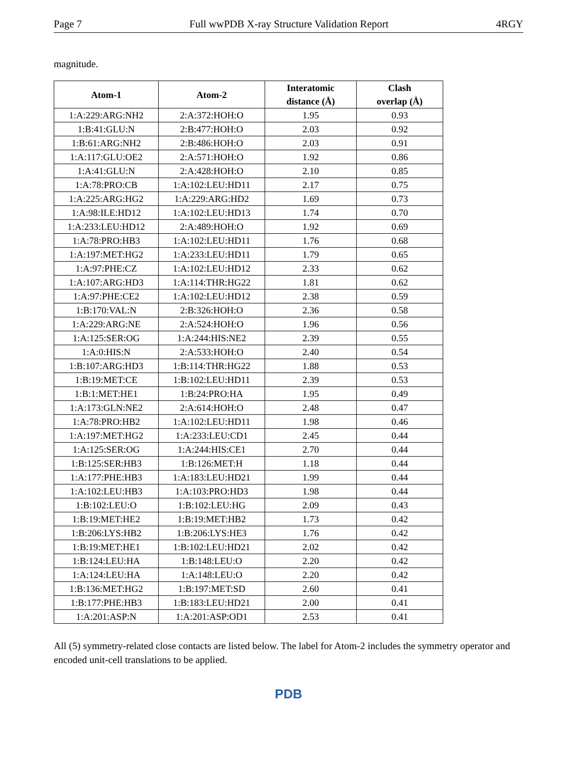Page 7 Full wwPDB X-ray Structure Validation Report 4RGY
magnitude.
| Atom-1 | Atom-2 | Interatomic distance (Å) | Clash overlap (Å) |
| --- | --- | --- | --- |
| 1:A:229:ARG:NH2 | 2:A:372:HOH:O | 1.95 | 0.93 |
| 1:B:41:GLU:N | 2:B:477:HOH:O | 2.03 | 0.92 |
| 1:B:61:ARG:NH2 | 2:B:486:HOH:O | 2.03 | 0.91 |
| 1:A:117:GLU:OE2 | 2:A:571:HOH:O | 1.92 | 0.86 |
| 1:A:41:GLU:N | 2:A:428:HOH:O | 2.10 | 0.85 |
| 1:A:78:PRO:CB | 1:A:102:LEU:HD11 | 2.17 | 0.75 |
| 1:A:225:ARG:HG2 | 1:A:229:ARG:HD2 | 1.69 | 0.73 |
| 1:A:98:ILE:HD12 | 1:A:102:LEU:HD13 | 1.74 | 0.70 |
| 1:A:233:LEU:HD12 | 2:A:489:HOH:O | 1.92 | 0.69 |
| 1:A:78:PRO:HB3 | 1:A:102:LEU:HD11 | 1.76 | 0.68 |
| 1:A:197:MET:HG2 | 1:A:233:LEU:HD11 | 1.79 | 0.65 |
| 1:A:97:PHE:CZ | 1:A:102:LEU:HD12 | 2.33 | 0.62 |
| 1:A:107:ARG:HD3 | 1:A:114:THR:HG22 | 1.81 | 0.62 |
| 1:A:97:PHE:CE2 | 1:A:102:LEU:HD12 | 2.38 | 0.59 |
| 1:B:170:VAL:N | 2:B:326:HOH:O | 2.36 | 0.58 |
| 1:A:229:ARG:NE | 2:A:524:HOH:O | 1.96 | 0.56 |
| 1:A:125:SER:OG | 1:A:244:HIS:NE2 | 2.39 | 0.55 |
| 1:A:0:HIS:N | 2:A:533:HOH:O | 2.40 | 0.54 |
| 1:B:107:ARG:HD3 | 1:B:114:THR:HG22 | 1.88 | 0.53 |
| 1:B:19:MET:CE | 1:B:102:LEU:HD11 | 2.39 | 0.53 |
| 1:B:1:MET:HE1 | 1:B:24:PRO:HA | 1.95 | 0.49 |
| 1:A:173:GLN:NE2 | 2:A:614:HOH:O | 2.48 | 0.47 |
| 1:A:78:PRO:HB2 | 1:A:102:LEU:HD11 | 1.98 | 0.46 |
| 1:A:197:MET:HG2 | 1:A:233:LEU:CD1 | 2.45 | 0.44 |
| 1:A:125:SER:OG | 1:A:244:HIS:CE1 | 2.70 | 0.44 |
| 1:B:125:SER:HB3 | 1:B:126:MET:H | 1.18 | 0.44 |
| 1:A:177:PHE:HB3 | 1:A:183:LEU:HD21 | 1.99 | 0.44 |
| 1:A:102:LEU:HB3 | 1:A:103:PRO:HD3 | 1.98 | 0.44 |
| 1:B:102:LEU:O | 1:B:102:LEU:HG | 2.09 | 0.43 |
| 1:B:19:MET:HE2 | 1:B:19:MET:HB2 | 1.73 | 0.42 |
| 1:B:206:LYS:HB2 | 1:B:206:LYS:HE3 | 1.76 | 0.42 |
| 1:B:19:MET:HE1 | 1:B:102:LEU:HD21 | 2.02 | 0.42 |
| 1:B:124:LEU:HA | 1:B:148:LEU:O | 2.20 | 0.42 |
| 1:A:124:LEU:HA | 1:A:148:LEU:O | 2.20 | 0.42 |
| 1:B:136:MET:HG2 | 1:B:197:MET:SD | 2.60 | 0.41 |
| 1:B:177:PHE:HB3 | 1:B:183:LEU:HD21 | 2.00 | 0.41 |
| 1:A:201:ASP:N | 1:A:201:ASP:OD1 | 2.53 | 0.41 |
All (5) symmetry-related close contacts are listed below. The label for Atom-2 includes the symmetry operator and encoded unit-cell translations to be applied.
PDB